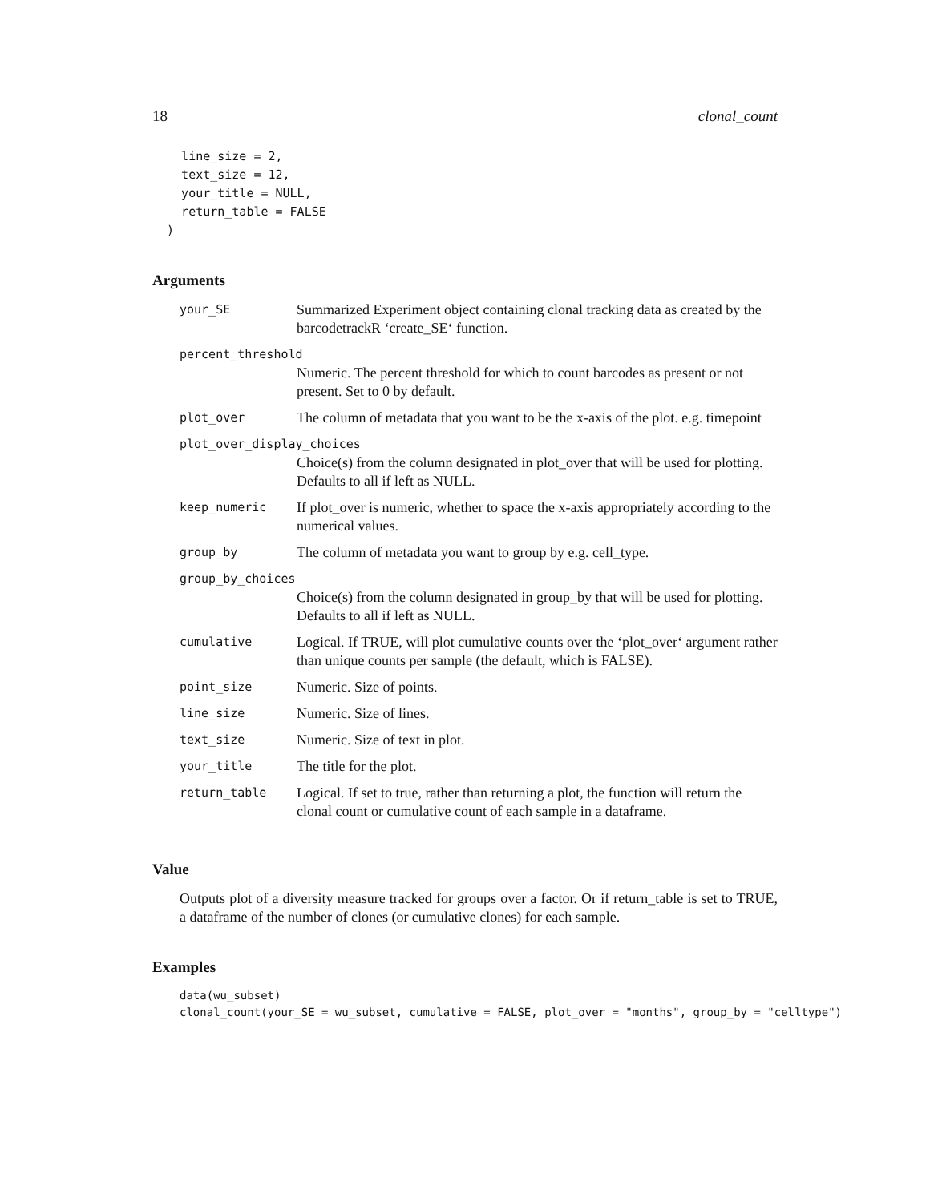18 clonal_count
    line_size = 2,
    text_size = 12,
    your_title = NULL,
    return_table = FALSE
  )
Arguments
| your_SE | Summarized Experiment object containing clonal tracking data as created by the barcodetrackR ‘create_SE‘ function. |
| percent_threshold | |
| | Numeric. The percent threshold for which to count barcodes as present or not present. Set to 0 by default. |
| plot_over | The column of metadata that you want to be the x-axis of the plot. e.g. timepoint |
| plot_over_display_choices | |
| | Choice(s) from the column designated in plot_over that will be used for plotting. Defaults to all if left as NULL. |
| keep_numeric | If plot_over is numeric, whether to space the x-axis appropriately according to the numerical values. |
| group_by | The column of metadata you want to group by e.g. cell_type. |
| group_by_choices | |
| | Choice(s) from the column designated in group_by that will be used for plotting. Defaults to all if left as NULL. |
| cumulative | Logical. If TRUE, will plot cumulative counts over the ‘plot_over‘ argument rather than unique counts per sample (the default, which is FALSE). |
| point_size | Numeric. Size of points. |
| line_size | Numeric. Size of lines. |
| text_size | Numeric. Size of text in plot. |
| your_title | The title for the plot. |
| return_table | Logical. If set to true, rather than returning a plot, the function will return the clonal count or cumulative count of each sample in a dataframe. |
Value
Outputs plot of a diversity measure tracked for groups over a factor. Or if return_table is set to TRUE, a dataframe of the number of clones (or cumulative clones) for each sample.
Examples
data(wu_subset)
clonal_count(your_SE = wu_subset, cumulative = FALSE, plot_over = "months", group_by = "celltype")